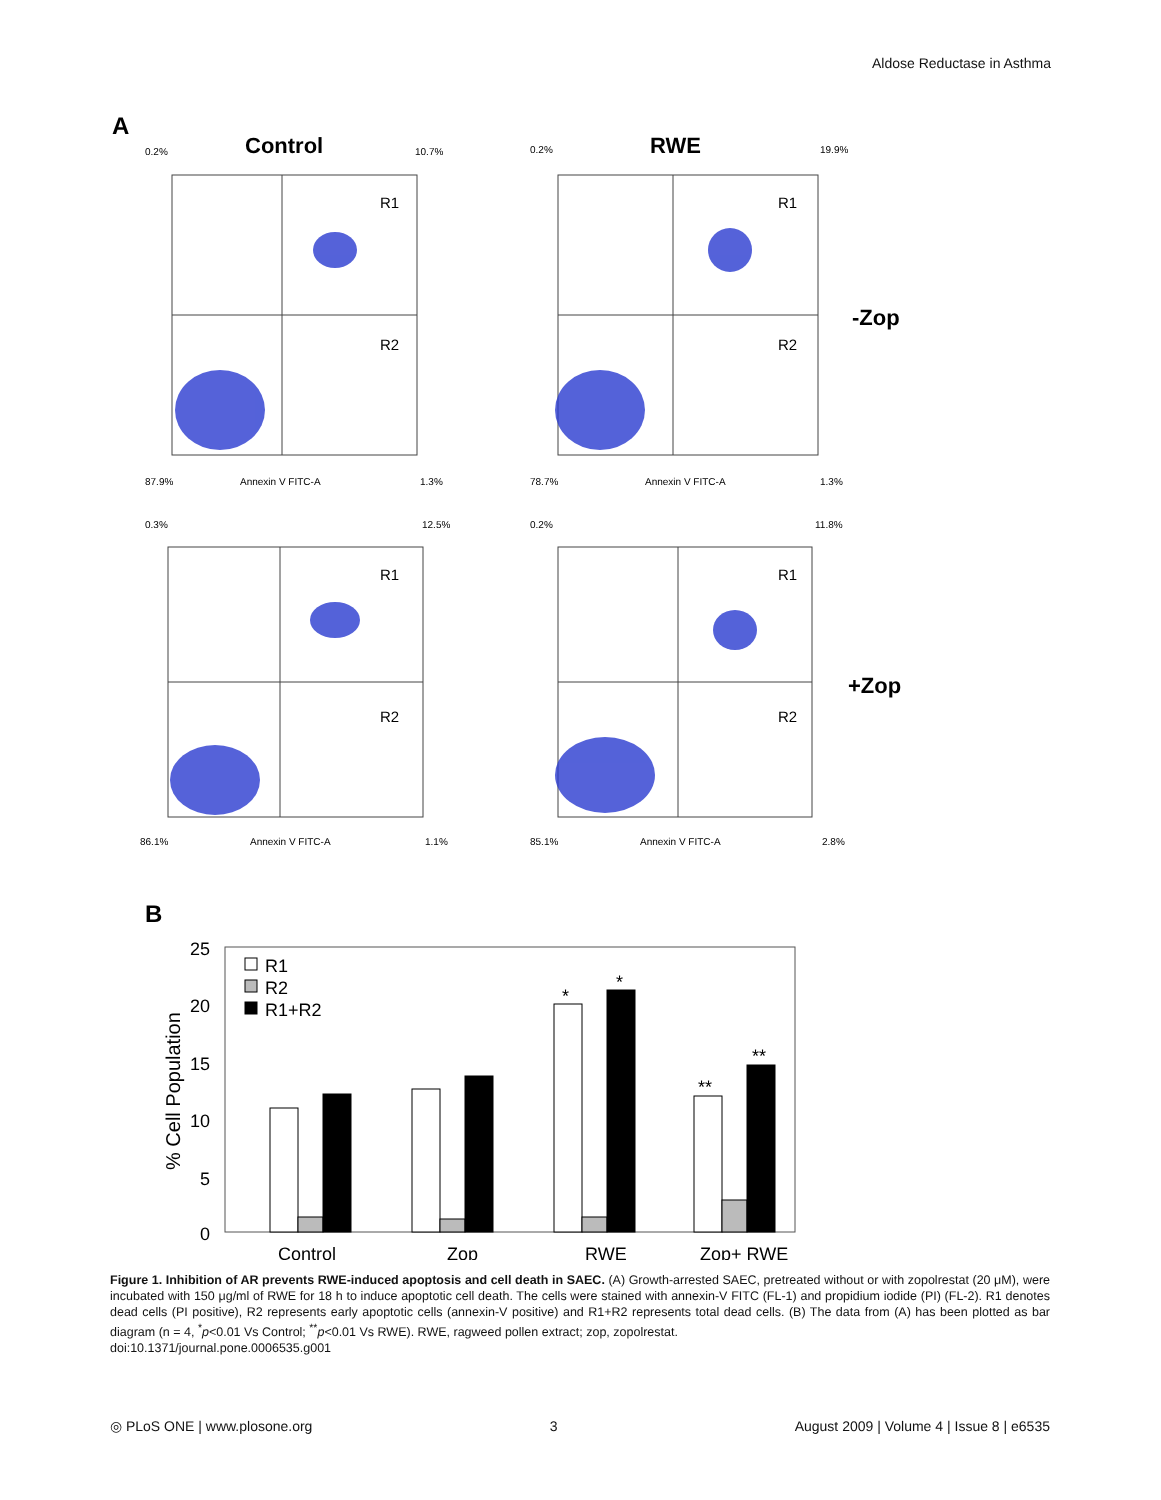Aldose Reductase in Asthma
A
Control
RWE
0.2%
10.7%
0.2%
19.9%
87.9%
Annexin V FITC-A
1.3%
78.7%
Annexin V FITC-A
1.3%
0.3%
12.5%
0.2%
11.8%
86.1%
Annexin V FITC-A
1.1%
85.1%
Annexin V FITC-A
2.8%
R1
R2
R1
R2
R1
R2
R1
R2
-Zop
+Zop
B
25
20
15
10
5
0
% Cell Population
R1
R2
R1+R2
*
*
**
**
Control
Zop
RWE
Zop+ RWE
Figure 1. Inhibition of AR prevents RWE-induced apoptosis and cell death in SAEC. (A) Growth-arrested SAEC, pretreated without or with zopolrestat (20 μM), were incubated with 150 μg/ml of RWE for 18 h to induce apoptotic cell death. The cells were stained with annexin-V FITC (FL-1) and propidium iodide (PI) (FL-2). R1 denotes dead cells (PI positive), R2 represents early apoptotic cells (annexin-V positive) and R1+R2 represents total dead cells. (B) The data from (A) has been plotted as bar diagram (n = 4, <sup>*</sup>p<0.01 Vs Control; <sup>**</sup>p<0.01 Vs RWE). RWE, ragweed pollen extract; zop, zopolrestat.
doi:10.1371/journal.pone.0006535.g001
◎ PLoS ONE | www.plosone.org 3 August 2009 | Volume 4 | Issue 8 | e6535